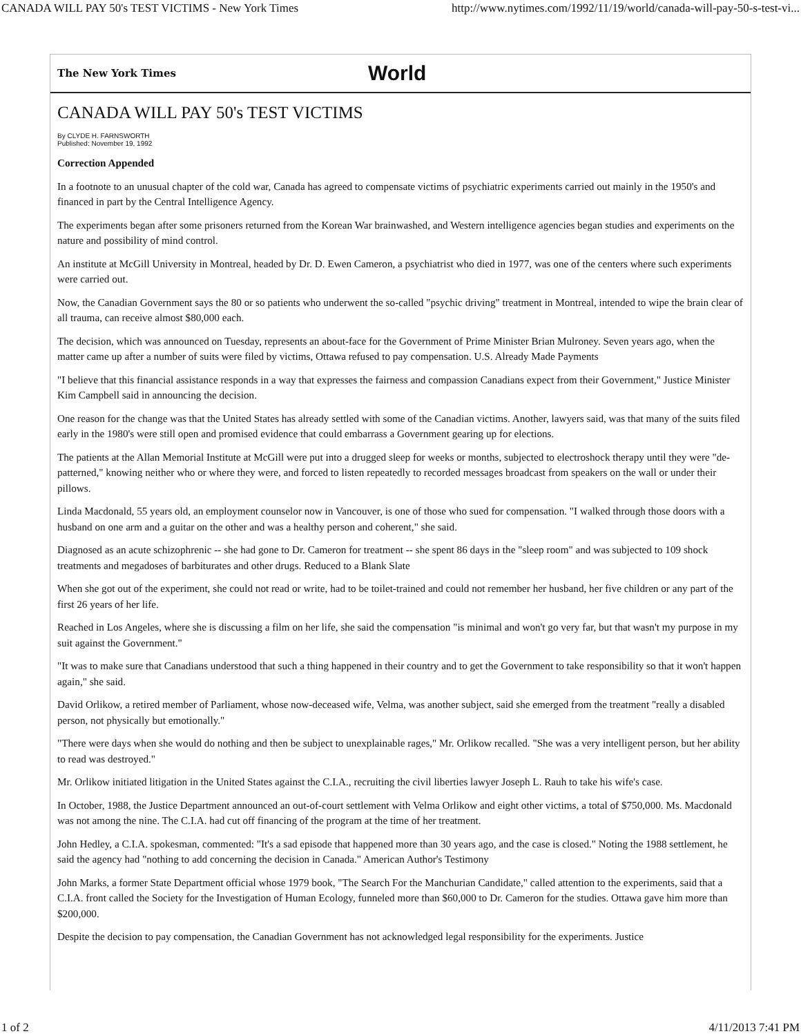CANADA WILL PAY 50's TEST VICTIMS - New York Times http://www.nytimes.com/1992/11/19/world/canada-will-pay-50-s-test-vi...
The New York Times World
CANADA WILL PAY 50's TEST VICTIMS
By CLYDE H. FARNSWORTH
Published: November 19, 1992
Correction Appended
In a footnote to an unusual chapter of the cold war, Canada has agreed to compensate victims of psychiatric experiments carried out mainly in the 1950's and financed in part by the Central Intelligence Agency.
The experiments began after some prisoners returned from the Korean War brainwashed, and Western intelligence agencies began studies and experiments on the nature and possibility of mind control.
An institute at McGill University in Montreal, headed by Dr. D. Ewen Cameron, a psychiatrist who died in 1977, was one of the centers where such experiments were carried out.
Now, the Canadian Government says the 80 or so patients who underwent the so-called "psychic driving" treatment in Montreal, intended to wipe the brain clear of all trauma, can receive almost $80,000 each.
The decision, which was announced on Tuesday, represents an about-face for the Government of Prime Minister Brian Mulroney. Seven years ago, when the matter came up after a number of suits were filed by victims, Ottawa refused to pay compensation. U.S. Already Made Payments
"I believe that this financial assistance responds in a way that expresses the fairness and compassion Canadians expect from their Government," Justice Minister Kim Campbell said in announcing the decision.
One reason for the change was that the United States has already settled with some of the Canadian victims. Another, lawyers said, was that many of the suits filed early in the 1980's were still open and promised evidence that could embarrass a Government gearing up for elections.
The patients at the Allan Memorial Institute at McGill were put into a drugged sleep for weeks or months, subjected to electroshock therapy until they were "de-patterned," knowing neither who or where they were, and forced to listen repeatedly to recorded messages broadcast from speakers on the wall or under their pillows.
Linda Macdonald, 55 years old, an employment counselor now in Vancouver, is one of those who sued for compensation. "I walked through those doors with a husband on one arm and a guitar on the other and was a healthy person and coherent," she said.
Diagnosed as an acute schizophrenic -- she had gone to Dr. Cameron for treatment -- she spent 86 days in the "sleep room" and was subjected to 109 shock treatments and megadoses of barbiturates and other drugs. Reduced to a Blank Slate
When she got out of the experiment, she could not read or write, had to be toilet-trained and could not remember her husband, her five children or any part of the first 26 years of her life.
Reached in Los Angeles, where she is discussing a film on her life, she said the compensation "is minimal and won't go very far, but that wasn't my purpose in my suit against the Government."
"It was to make sure that Canadians understood that such a thing happened in their country and to get the Government to take responsibility so that it won't happen again," she said.
David Orlikow, a retired member of Parliament, whose now-deceased wife, Velma, was another subject, said she emerged from the treatment "really a disabled person, not physically but emotionally."
"There were days when she would do nothing and then be subject to unexplainable rages," Mr. Orlikow recalled. "She was a very intelligent person, but her ability to read was destroyed."
Mr. Orlikow initiated litigation in the United States against the C.I.A., recruiting the civil liberties lawyer Joseph L. Rauh to take his wife's case.
In October, 1988, the Justice Department announced an out-of-court settlement with Velma Orlikow and eight other victims, a total of $750,000. Ms. Macdonald was not among the nine. The C.I.A. had cut off financing of the program at the time of her treatment.
John Hedley, a C.I.A. spokesman, commented: "It's a sad episode that happened more than 30 years ago, and the case is closed." Noting the 1988 settlement, he said the agency had "nothing to add concerning the decision in Canada." American Author's Testimony
John Marks, a former State Department official whose 1979 book, "The Search For the Manchurian Candidate," called attention to the experiments, said that a C.I.A. front called the Society for the Investigation of Human Ecology, funneled more than $60,000 to Dr. Cameron for the studies. Ottawa gave him more than $200,000.
Despite the decision to pay compensation, the Canadian Government has not acknowledged legal responsibility for the experiments. Justice
1 of 2 4/11/2013 7:41 PM